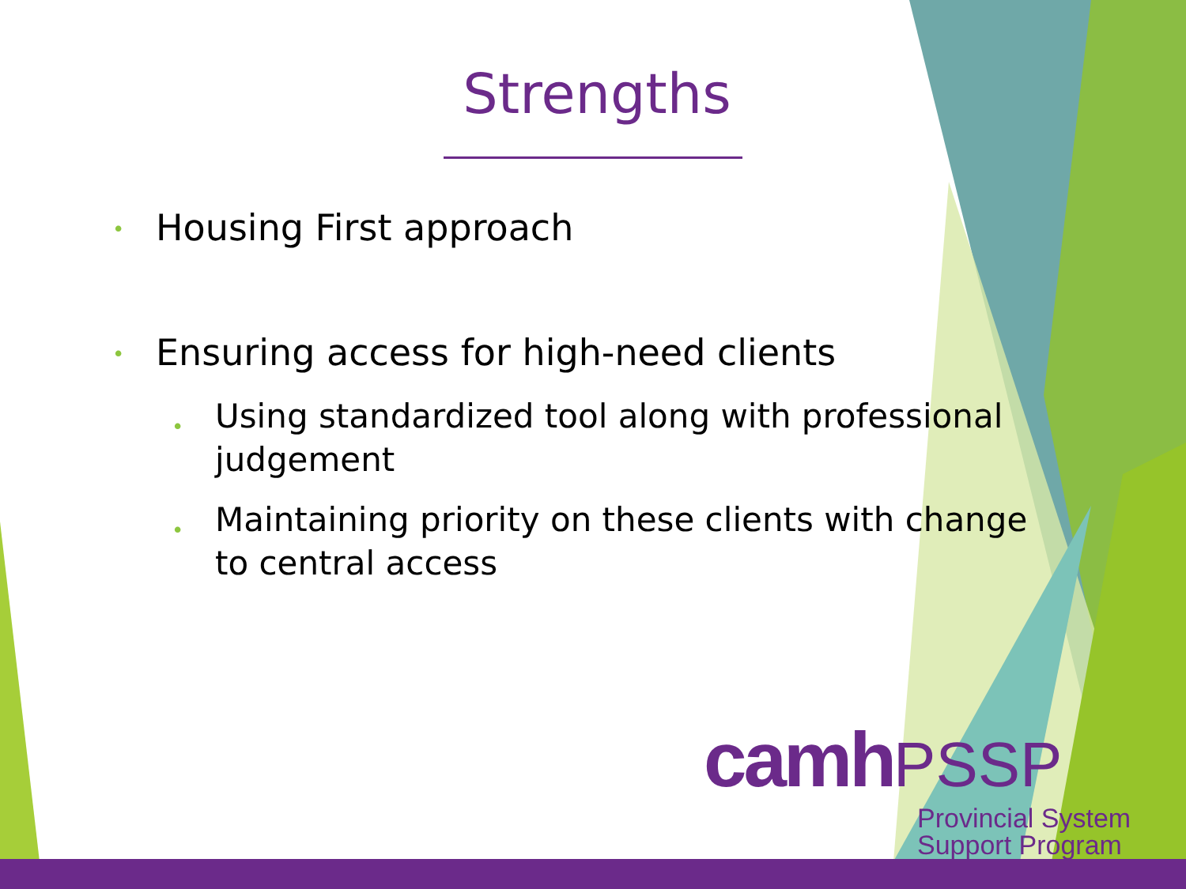Strengths
• Housing First approach
• Ensuring access for high-need clients
• Using standardized tool along with professional judgement
• Maintaining priority on these clients with change to central access
camh PSSP
Provincial System
Support Program